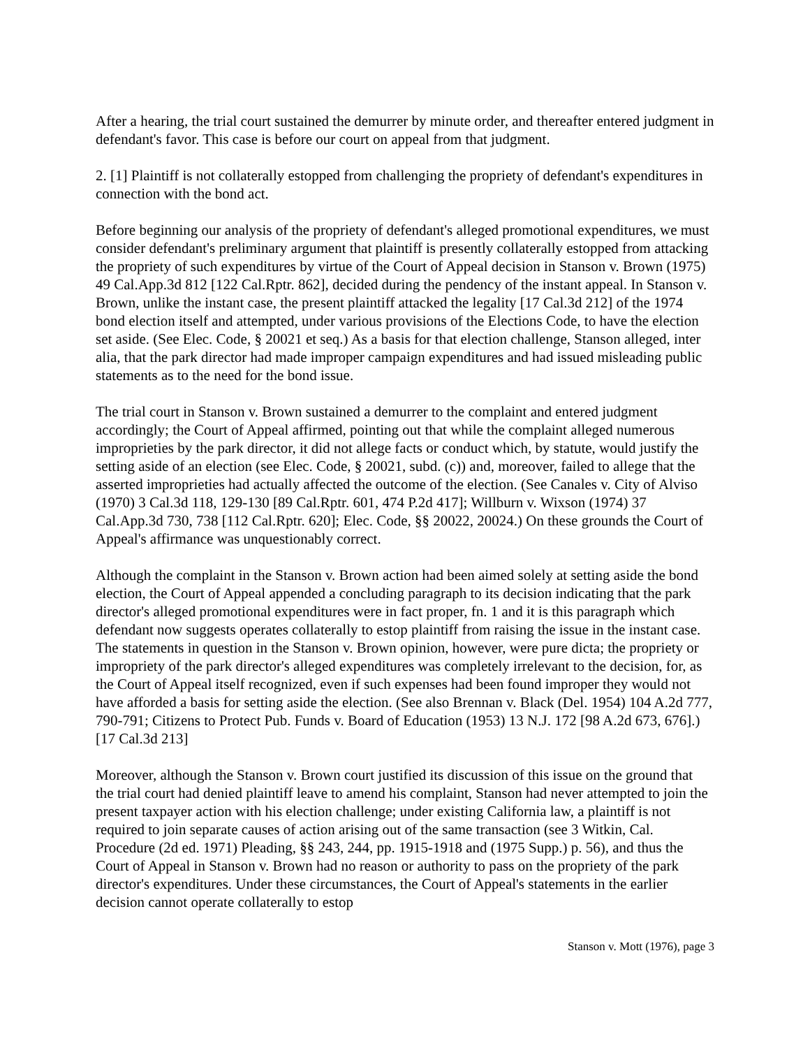After a hearing, the trial court sustained the demurrer by minute order, and thereafter entered judgment in defendant's favor. This case is before our court on appeal from that judgment.
2. [1] Plaintiff is not collaterally estopped from challenging the propriety of defendant's expenditures in connection with the bond act.
Before beginning our analysis of the propriety of defendant's alleged promotional expenditures, we must consider defendant's preliminary argument that plaintiff is presently collaterally estopped from attacking the propriety of such expenditures by virtue of the Court of Appeal decision in Stanson v. Brown (1975) 49 Cal.App.3d 812 [122 Cal.Rptr. 862], decided during the pendency of the instant appeal. In Stanson v. Brown, unlike the instant case, the present plaintiff attacked the legality [17 Cal.3d 212] of the 1974 bond election itself and attempted, under various provisions of the Elections Code, to have the election set aside. (See Elec. Code, § 20021 et seq.) As a basis for that election challenge, Stanson alleged, inter alia, that the park director had made improper campaign expenditures and had issued misleading public statements as to the need for the bond issue.
The trial court in Stanson v. Brown sustained a demurrer to the complaint and entered judgment accordingly; the Court of Appeal affirmed, pointing out that while the complaint alleged numerous improprieties by the park director, it did not allege facts or conduct which, by statute, would justify the setting aside of an election (see Elec. Code, § 20021, subd. (c)) and, moreover, failed to allege that the asserted improprieties had actually affected the outcome of the election. (See Canales v. City of Alviso (1970) 3 Cal.3d 118, 129-130 [89 Cal.Rptr. 601, 474 P.2d 417]; Willburn v. Wixson (1974) 37 Cal.App.3d 730, 738 [112 Cal.Rptr. 620]; Elec. Code, §§ 20022, 20024.) On these grounds the Court of Appeal's affirmance was unquestionably correct.
Although the complaint in the Stanson v. Brown action had been aimed solely at setting aside the bond election, the Court of Appeal appended a concluding paragraph to its decision indicating that the park director's alleged promotional expenditures were in fact proper, fn. 1 and it is this paragraph which defendant now suggests operates collaterally to estop plaintiff from raising the issue in the instant case. The statements in question in the Stanson v. Brown opinion, however, were pure dicta; the propriety or impropriety of the park director's alleged expenditures was completely irrelevant to the decision, for, as the Court of Appeal itself recognized, even if such expenses had been found improper they would not have afforded a basis for setting aside the election. (See also Brennan v. Black (Del. 1954) 104 A.2d 777, 790-791; Citizens to Protect Pub. Funds v. Board of Education (1953) 13 N.J. 172 [98 A.2d 673, 676].) [17 Cal.3d 213]
Moreover, although the Stanson v. Brown court justified its discussion of this issue on the ground that the trial court had denied plaintiff leave to amend his complaint, Stanson had never attempted to join the present taxpayer action with his election challenge; under existing California law, a plaintiff is not required to join separate causes of action arising out of the same transaction (see 3 Witkin, Cal. Procedure (2d ed. 1971) Pleading, §§ 243, 244, pp. 1915-1918 and (1975 Supp.) p. 56), and thus the Court of Appeal in Stanson v. Brown had no reason or authority to pass on the propriety of the park director's expenditures. Under these circumstances, the Court of Appeal's statements in the earlier decision cannot operate collaterally to estop
Stanson v. Mott (1976), page 3